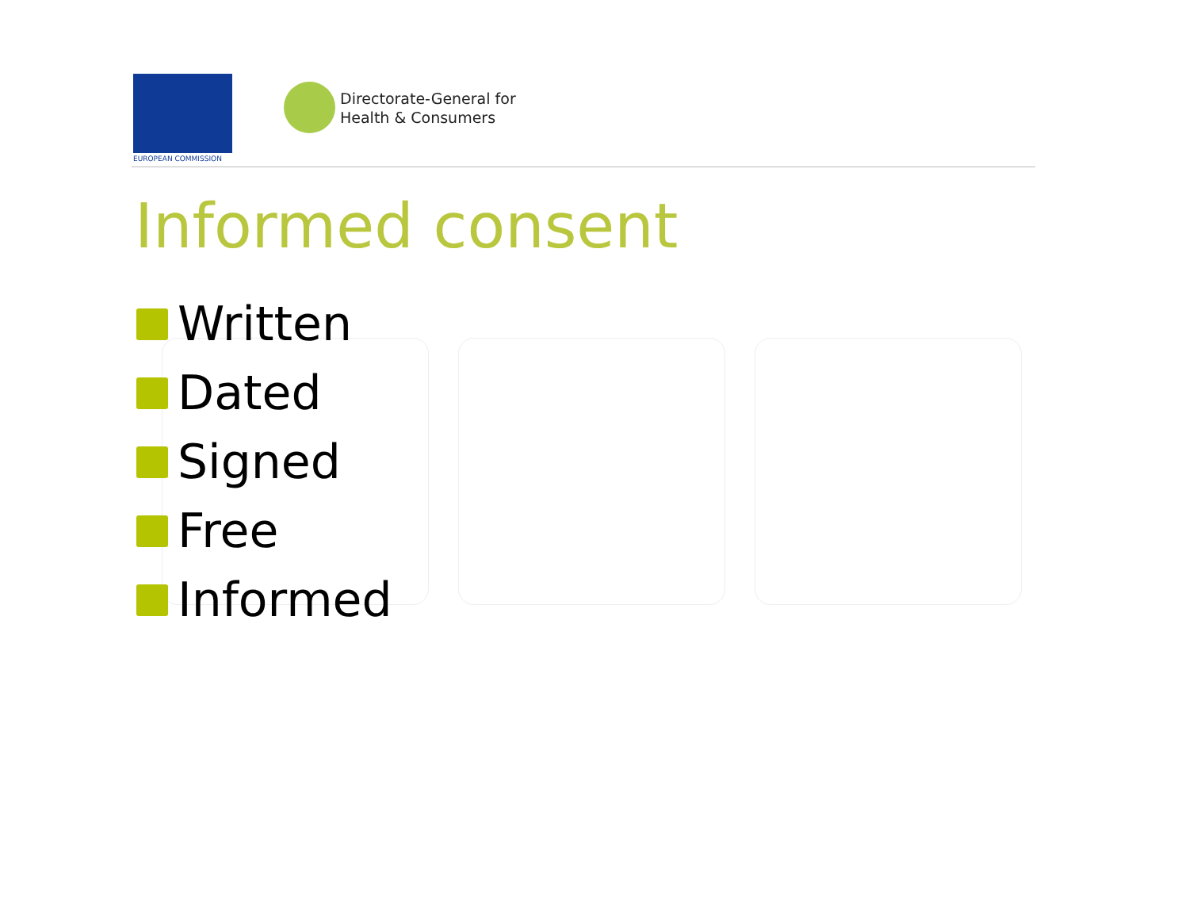EUROPEAN COMMISSION
Directorate-General for
Health & Consumers
Informed consent
Written
Dated
Signed
Free
Informed